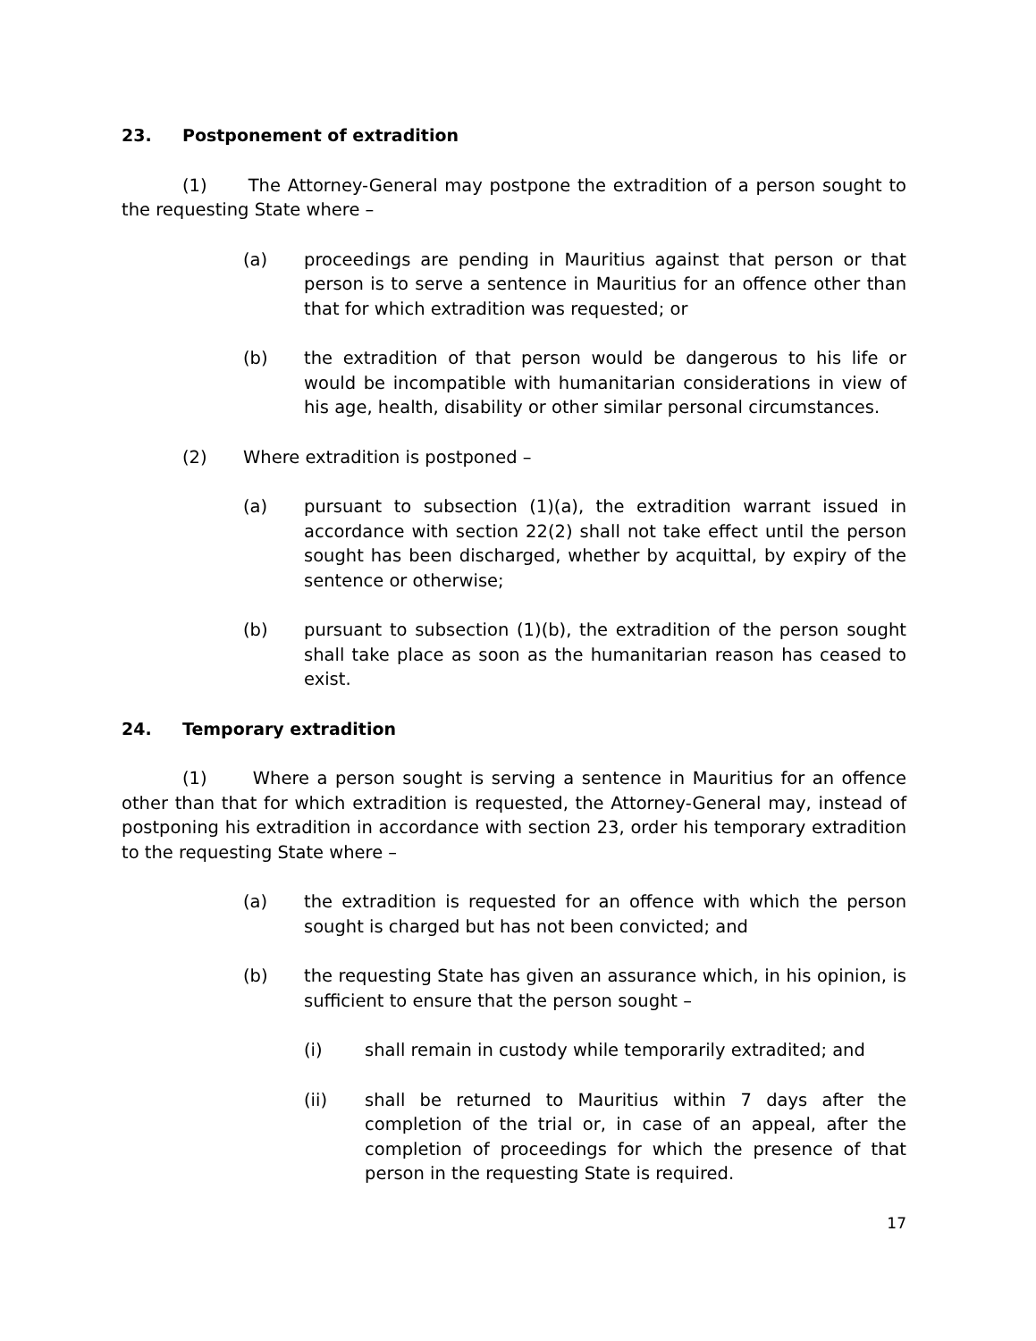23. Postponement of extradition
(1) The Attorney-General may postpone the extradition of a person sought to the requesting State where –
(a) proceedings are pending in Mauritius against that person or that person is to serve a sentence in Mauritius for an offence other than that for which extradition was requested; or
(b) the extradition of that person would be dangerous to his life or would be incompatible with humanitarian considerations in view of his age, health, disability or other similar personal circumstances.
(2) Where extradition is postponed –
(a) pursuant to subsection (1)(a), the extradition warrant issued in accordance with section 22(2) shall not take effect until the person sought has been discharged, whether by acquittal, by expiry of the sentence or otherwise;
(b) pursuant to subsection (1)(b), the extradition of the person sought shall take place as soon as the humanitarian reason has ceased to exist.
24. Temporary extradition
(1) Where a person sought is serving a sentence in Mauritius for an offence other than that for which extradition is requested, the Attorney-General may, instead of postponing his extradition in accordance with section 23, order his temporary extradition to the requesting State where –
(a) the extradition is requested for an offence with which the person sought is charged but has not been convicted; and
(b) the requesting State has given an assurance which, in his opinion, is sufficient to ensure that the person sought –
(i) shall remain in custody while temporarily extradited; and
(ii) shall be returned to Mauritius within 7 days after the completion of the trial or, in case of an appeal, after the completion of proceedings for which the presence of that person in the requesting State is required.
17